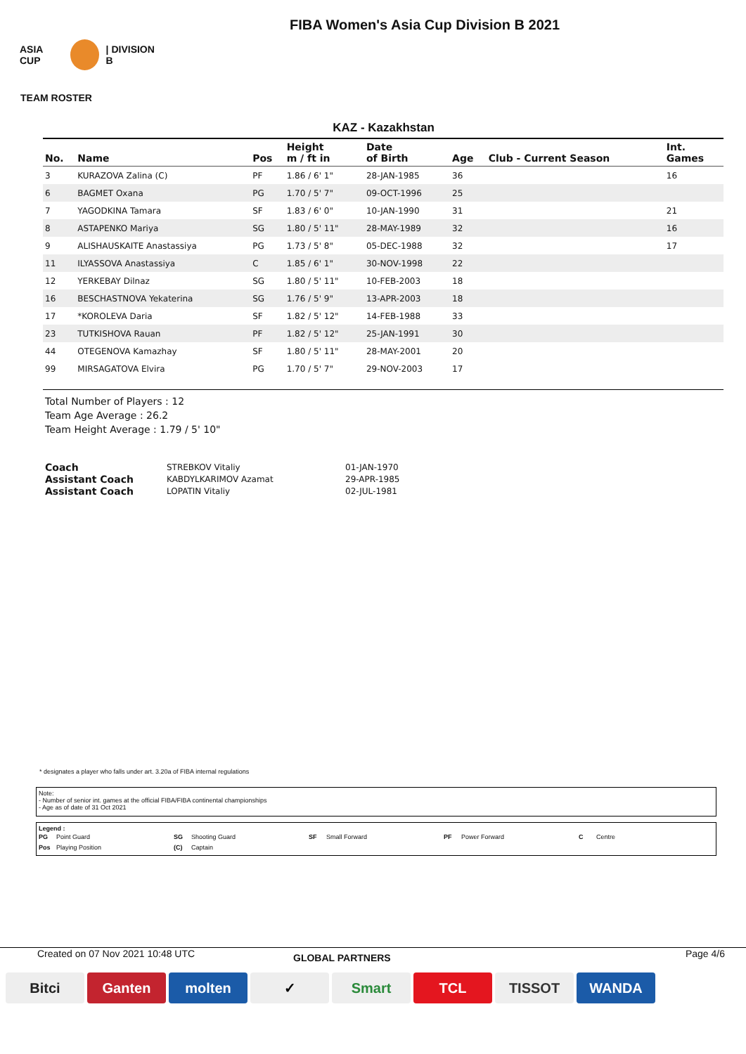FIBA Women's Asia Cup Division B 2021
ASIA CUP | DIVISION B
TEAM ROSTER
KAZ - Kazakhstan
| No. | Name | Pos | Height m / ft in | Date of Birth | Age | Club - Current Season | Int. Games |
| --- | --- | --- | --- | --- | --- | --- | --- |
| 3 | KURAZOVA Zalina (C) | PF | 1.86 / 6' 1" | 28-JAN-1985 | 36 | | 16 |
| 6 | BAGMET Oxana | PG | 1.70 / 5' 7" | 09-OCT-1996 | 25 | | |
| 7 | YAGODKINA Tamara | SF | 1.83 / 6' 0" | 10-JAN-1990 | 31 | | 21 |
| 8 | ASTAPENKO Mariya | SG | 1.80 / 5' 11" | 28-MAY-1989 | 32 | | 16 |
| 9 | ALISHAUSKAITE Anastassiya | PG | 1.73 / 5' 8" | 05-DEC-1988 | 32 | | 17 |
| 11 | ILYASSOVA Anastassiya | C | 1.85 / 6' 1" | 30-NOV-1998 | 22 | | |
| 12 | YERKEBAY Dilnaz | SG | 1.80 / 5' 11" | 10-FEB-2003 | 18 | | |
| 16 | BESCHASTNOVA Yekaterina | SG | 1.76 / 5' 9" | 13-APR-2003 | 18 | | |
| 17 | *KOROLEVA Daria | SF | 1.82 / 5' 12" | 14-FEB-1988 | 33 | | |
| 23 | TUTKISHOVA Rauan | PF | 1.82 / 5' 12" | 25-JAN-1991 | 30 | | |
| 44 | OTEGENOVA Kamazhay | SF | 1.80 / 5' 11" | 28-MAY-2001 | 20 | | |
| 99 | MIRSAGATOVA Elvira | PG | 1.70 / 5' 7" | 29-NOV-2003 | 17 | | |
Total Number of Players : 12
Team Age Average : 26.2
Team Height Average : 1.79 / 5' 10"
| Coach | STREBKOV Vitaliy | 01-JAN-1970 |
| Assistant Coach | KABDYLKARIMOV Azamat | 29-APR-1985 |
| Assistant Coach | LOPATIN Vitaliy | 02-JUL-1981 |
* designates a player who falls under art. 3.20a of FIBA internal regulations
Note:
- Number of senior int. games at the official FIBA/FIBA continental championships
- Age as of date of 31 Oct 2021
Legend :
PG Point Guard SG Shooting Guard SF Small Forward PF Power Forward C Centre Pos Playing Position (C) Captain
Created on 07 Nov 2021 10:48 UTC GLOBAL PARTNERS Page 4/6
Bitci Ganten molten ✓ Smart TCL TISSOT WANDA